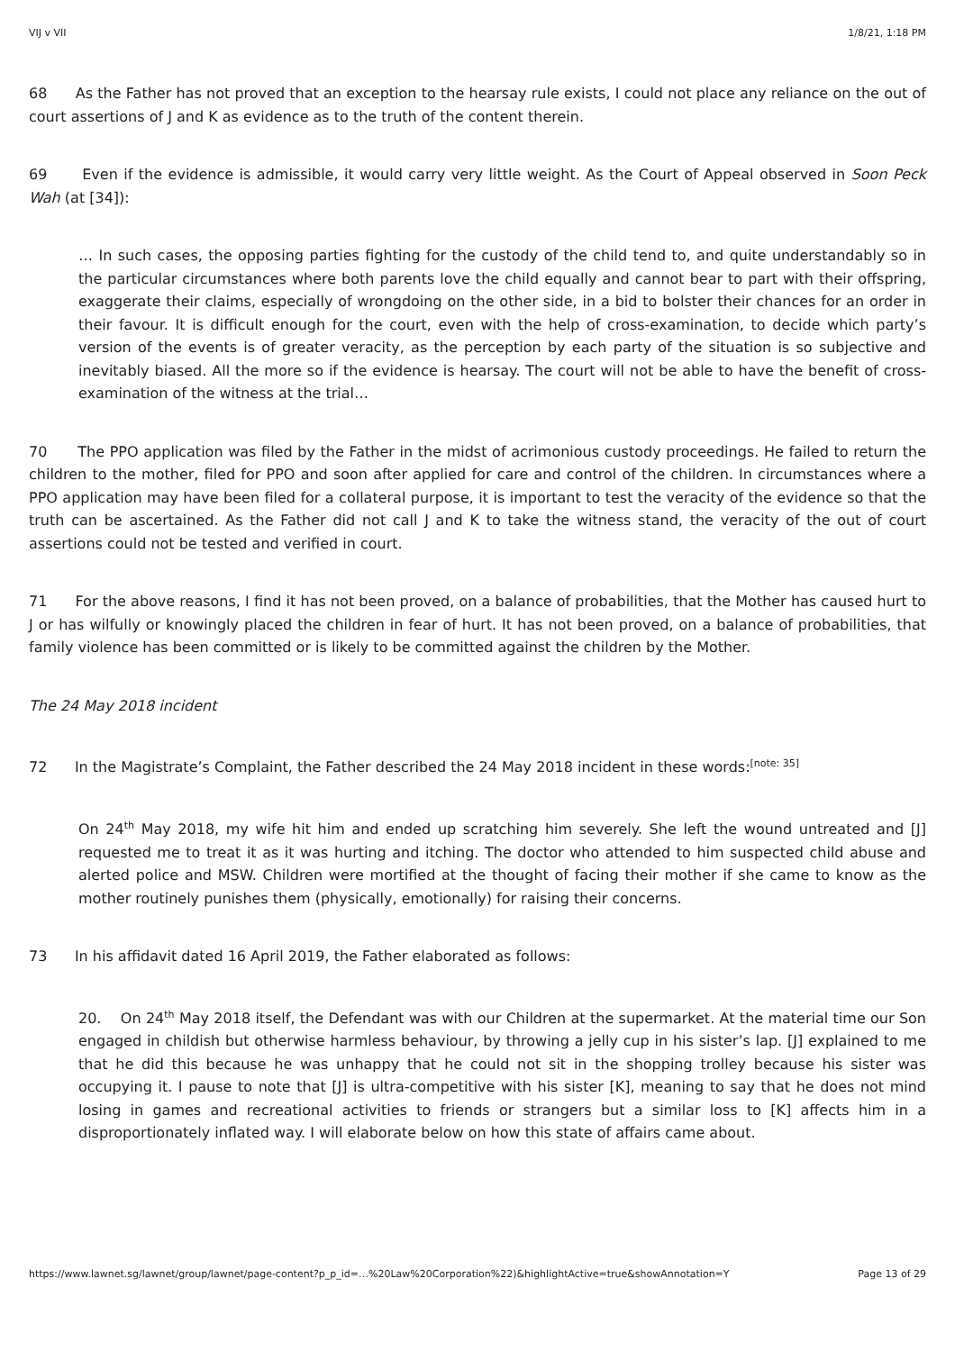VIJ v VII 1/8/21, 1:18 PM
68 As the Father has not proved that an exception to the hearsay rule exists, I could not place any reliance on the out of court assertions of J and K as evidence as to the truth of the content therein.
69 Even if the evidence is admissible, it would carry very little weight. As the Court of Appeal observed in Soon Peck Wah (at [34]):
… In such cases, the opposing parties fighting for the custody of the child tend to, and quite understandably so in the particular circumstances where both parents love the child equally and cannot bear to part with their offspring, exaggerate their claims, especially of wrongdoing on the other side, in a bid to bolster their chances for an order in their favour. It is difficult enough for the court, even with the help of cross-examination, to decide which party’s version of the events is of greater veracity, as the perception by each party of the situation is so subjective and inevitably biased. All the more so if the evidence is hearsay. The court will not be able to have the benefit of cross-examination of the witness at the trial…
70 The PPO application was filed by the Father in the midst of acrimonious custody proceedings. He failed to return the children to the mother, filed for PPO and soon after applied for care and control of the children. In circumstances where a PPO application may have been filed for a collateral purpose, it is important to test the veracity of the evidence so that the truth can be ascertained. As the Father did not call J and K to take the witness stand, the veracity of the out of court assertions could not be tested and verified in court.
71 For the above reasons, I find it has not been proved, on a balance of probabilities, that the Mother has caused hurt to J or has wilfully or knowingly placed the children in fear of hurt. It has not been proved, on a balance of probabilities, that family violence has been committed or is likely to be committed against the children by the Mother.
The 24 May 2018 incident
72 In the Magistrate’s Complaint, the Father described the 24 May 2018 incident in these words:<sup>[note: 35]</sup>
On 24<sup>th</sup> May 2018, my wife hit him and ended up scratching him severely. She left the wound untreated and [J] requested me to treat it as it was hurting and itching. The doctor who attended to him suspected child abuse and alerted police and MSW. Children were mortified at the thought of facing their mother if she came to know as the mother routinely punishes them (physically, emotionally) for raising their concerns.
73 In his affidavit dated 16 April 2019, the Father elaborated as follows:
20. On 24<sup>th</sup> May 2018 itself, the Defendant was with our Children at the supermarket. At the material time our Son engaged in childish but otherwise harmless behaviour, by throwing a jelly cup in his sister’s lap. [J] explained to me that he did this because he was unhappy that he could not sit in the shopping trolley because his sister was occupying it. I pause to note that [J] is ultra-competitive with his sister [K], meaning to say that he does not mind losing in games and recreational activities to friends or strangers but a similar loss to [K] affects him in a disproportionately inflated way. I will elaborate below on how this state of affairs came about.
https://www.lawnet.sg/lawnet/group/lawnet/page-content?p_p_id=…%20Law%20Corporation%22)&highlightActive=true&showAnnotation=Y Page 13 of 29